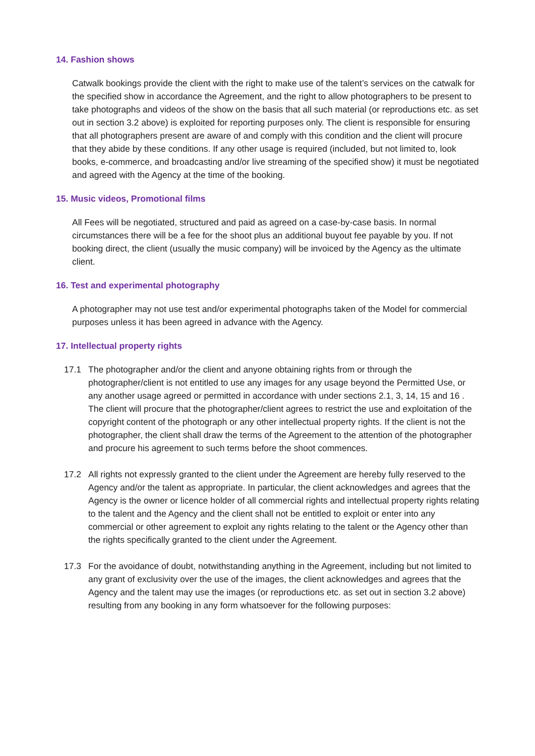14. Fashion shows
Catwalk bookings provide the client with the right to make use of the talent’s services on the catwalk for the specified show in accordance the Agreement, and the right to allow photographers to be present to take photographs and videos of the show on the basis that all such material (or reproductions etc. as set out in section 3.2 above) is exploited for reporting purposes only. The client is responsible for ensuring that all photographers present are aware of and comply with this condition and the client will procure that they abide by these conditions. If any other usage is required (included, but not limited to, look books, e-commerce, and broadcasting and/or live streaming of the specified show) it must be negotiated and agreed with the Agency at the time of the booking.
15. Music videos, Promotional films
All Fees will be negotiated, structured and paid as agreed on a case-by-case basis. In normal circumstances there will be a fee for the shoot plus an additional buyout fee payable by you. If not booking direct, the client (usually the music company) will be invoiced by the Agency as the ultimate client.
16. Test and experimental photography
A photographer may not use test and/or experimental photographs taken of the Model for commercial purposes unless it has been agreed in advance with the Agency.
17. Intellectual property rights
17.1 The photographer and/or the client and anyone obtaining rights from or through the photographer/client is not entitled to use any images for any usage beyond the Permitted Use, or any another usage agreed or permitted in accordance with under sections 2.1, 3, 14, 15 and 16 . The client will procure that the photographer/client agrees to restrict the use and exploitation of the copyright content of the photograph or any other intellectual property rights. If the client is not the photographer, the client shall draw the terms of the Agreement to the attention of the photographer and procure his agreement to such terms before the shoot commences.
17.2 All rights not expressly granted to the client under the Agreement are hereby fully reserved to the Agency and/or the talent as appropriate. In particular, the client acknowledges and agrees that the Agency is the owner or licence holder of all commercial rights and intellectual property rights relating to the talent and the Agency and the client shall not be entitled to exploit or enter into any commercial or other agreement to exploit any rights relating to the talent or the Agency other than the rights specifically granted to the client under the Agreement.
17.3 For the avoidance of doubt, notwithstanding anything in the Agreement, including but not limited to any grant of exclusivity over the use of the images, the client acknowledges and agrees that the Agency and the talent may use the images (or reproductions etc. as set out in section 3.2 above) resulting from any booking in any form whatsoever for the following purposes: